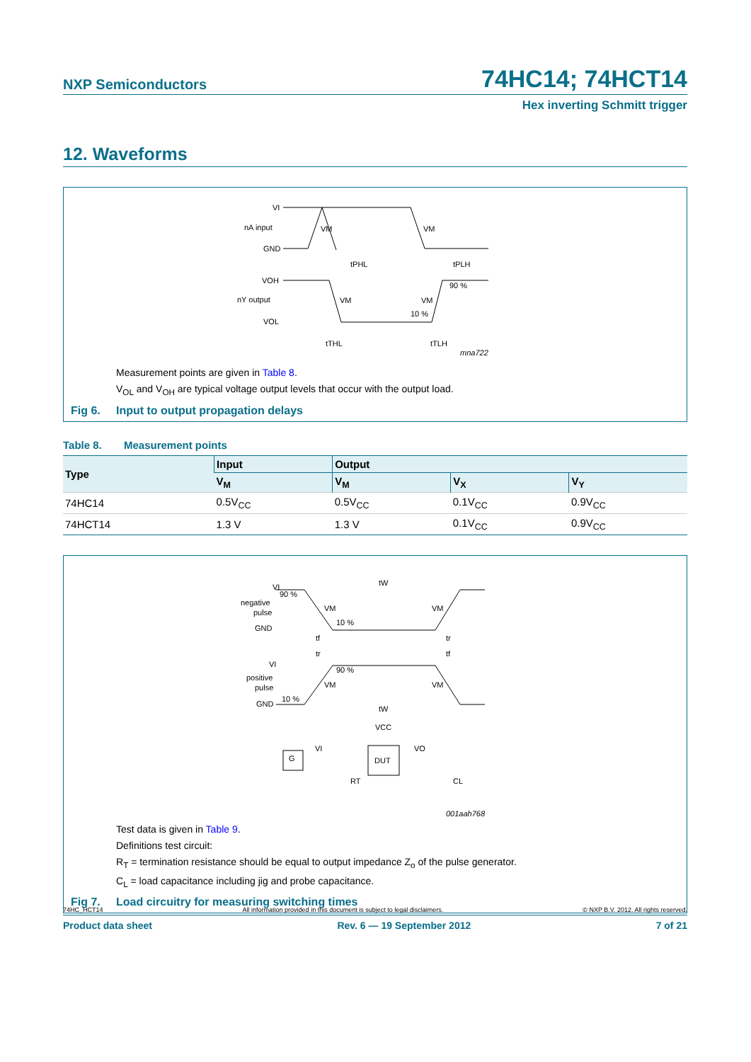NXP Semiconductors 74HC14; 74HCT14
Hex inverting Schmitt trigger
12. Waveforms
VI
nA input
GND
VM
VM
tPHL
tPLH
VOH
nY output
VOL
VM
VM
90 %
10 %
tTHL
tTLH
mna722
Measurement points are given in Table 8.
V<sub>OL</sub> and V<sub>OH</sub> are typical voltage output levels that occur with the output load.
Fig 6. Input to output propagation delays
Table 8. Measurement points
| Type | Input | Output | | |
| --- | --- | --- | --- | --- |
| | V<sub>M</sub> | V<sub>M</sub> | V<sub>X</sub> | V<sub>Y</sub> |
| 74HC14 | 0.5V<sub>CC</sub> | 0.5V<sub>CC</sub> | 0.1V<sub>CC</sub> | 0.9V<sub>CC</sub> |
| 74HCT14 | 1.3 V | 1.3 V | 0.1V<sub>CC</sub> | 0.9V<sub>CC</sub> |
VI
90 %
negative
pulse
GND
tW
VM
VM
10 %
tf
tr
tr
tf
VI
90 %
positive
pulse
10 %
GND
VM
VM
tW
VCC
VI
VO
G
DUT
RT
CL
001aah768
Test data is given in Table 9.
Definitions test circuit:
R<sub>T</sub> = termination resistance should be equal to output impedance Z<sub>o</sub> of the pulse generator.
C<sub>L</sub> = load capacitance including jig and probe capacitance.
Fig 7. Load circuitry for measuring switching times
74HC_HCT14 All information provided in this document is subject to legal disclaimers. © NXP B.V. 2012. All rights reserved.
Product data sheet Rev. 6 — 19 September 2012 7 of 21